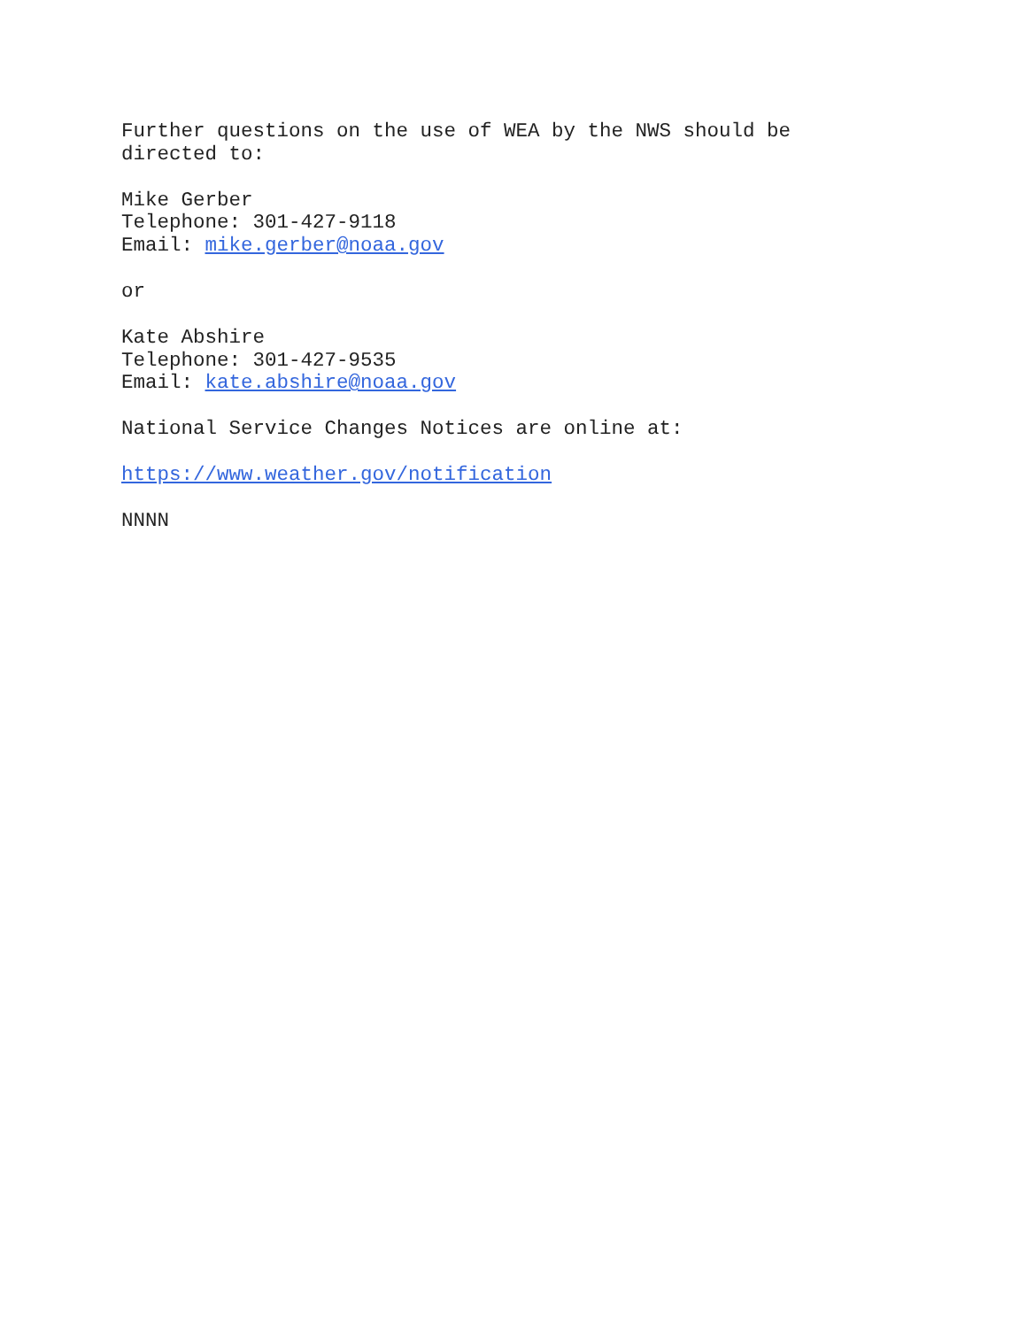Further questions on the use of WEA by the NWS should be
directed to:
Mike Gerber
Telephone: 301-427-9118
Email: mike.gerber@noaa.gov
or
Kate Abshire
Telephone: 301-427-9535
Email: kate.abshire@noaa.gov
National Service Changes Notices are online at:
https://www.weather.gov/notification
NNNN